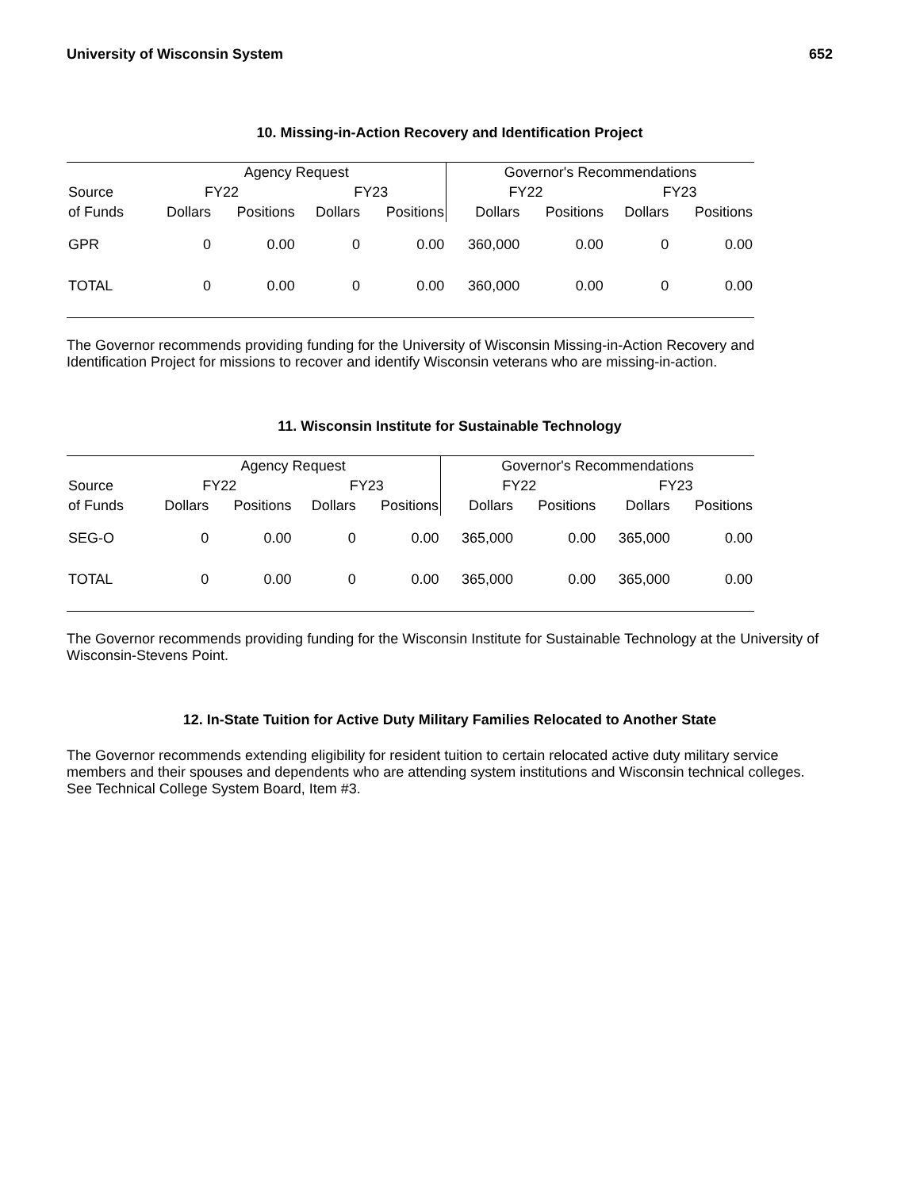University of Wisconsin System 652
10. Missing-in-Action Recovery and Identification Project
| | Agency Request | | | | Governor's Recommendations | | | |
| --- | --- | --- | --- | --- | --- | --- | --- | --- |
| Source | FY22 | | FY23 | | FY22 | | FY23 | |
| of Funds | Dollars | Positions | Dollars | Positions | Dollars | Positions | Dollars | Positions |
| GPR | 0 | 0.00 | 0 | 0.00 | 360,000 | 0.00 | 0 | 0.00 |
| TOTAL | 0 | 0.00 | 0 | 0.00 | 360,000 | 0.00 | 0 | 0.00 |
The Governor recommends providing funding for the University of Wisconsin Missing-in-Action Recovery and Identification Project for missions to recover and identify Wisconsin veterans who are missing-in-action.
11. Wisconsin Institute for Sustainable Technology
| | Agency Request | | | | Governor's Recommendations | | | |
| --- | --- | --- | --- | --- | --- | --- | --- | --- |
| Source | FY22 | | FY23 | | FY22 | | FY23 | |
| of Funds | Dollars | Positions | Dollars | Positions | Dollars | Positions | Dollars | Positions |
| SEG-O | 0 | 0.00 | 0 | 0.00 | 365,000 | 0.00 | 365,000 | 0.00 |
| TOTAL | 0 | 0.00 | 0 | 0.00 | 365,000 | 0.00 | 365,000 | 0.00 |
The Governor recommends providing funding for the Wisconsin Institute for Sustainable Technology at the University of Wisconsin-Stevens Point.
12. In-State Tuition for Active Duty Military Families Relocated to Another State
The Governor recommends extending eligibility for resident tuition to certain relocated active duty military service members and their spouses and dependents who are attending system institutions and Wisconsin technical colleges. See Technical College System Board, Item #3.